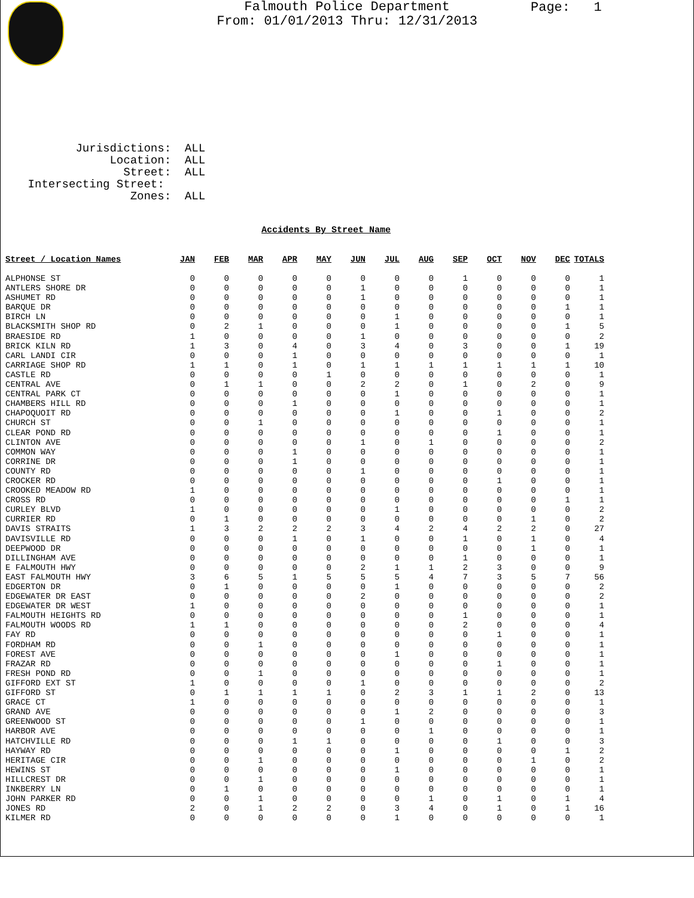Falmouth Police Department
From: 01/01/2013 Thru: 12/31/2013
Page: 1
Jurisdictions: ALL Location: ALL Street: ALL Intersecting Street: Zones: ALL
Accidents By Street Name
| Street / Location Names | JAN | FEB | MAR | APR | MAY | JUN | JUL | AUG | SEP | OCT | NOV | DEC | TOTALS |
| --- | --- | --- | --- | --- | --- | --- | --- | --- | --- | --- | --- | --- | --- |
| ALPHONSE ST | 0 | 0 | 0 | 0 | 0 | 0 | 0 | 0 | 1 | 0 | 0 | 0 | 1 |
| ANTLERS SHORE DR | 0 | 0 | 0 | 0 | 0 | 1 | 0 | 0 | 0 | 0 | 0 | 0 | 1 |
| ASHUMET RD | 0 | 0 | 0 | 0 | 0 | 1 | 0 | 0 | 0 | 0 | 0 | 0 | 1 |
| BARQUE DR | 0 | 0 | 0 | 0 | 0 | 0 | 0 | 0 | 0 | 0 | 0 | 1 | 1 |
| BIRCH LN | 0 | 0 | 0 | 0 | 0 | 0 | 1 | 0 | 0 | 0 | 0 | 0 | 1 |
| BLACKSMITH SHOP RD | 0 | 2 | 1 | 0 | 0 | 0 | 1 | 0 | 0 | 0 | 0 | 1 | 5 |
| BRAESIDE RD | 1 | 0 | 0 | 0 | 0 | 1 | 0 | 0 | 0 | 0 | 0 | 0 | 2 |
| BRICK KILN RD | 1 | 3 | 0 | 4 | 0 | 3 | 4 | 0 | 3 | 0 | 0 | 1 | 19 |
| CARL LANDI CIR | 0 | 0 | 0 | 1 | 0 | 0 | 0 | 0 | 0 | 0 | 0 | 0 | 1 |
| CARRIAGE SHOP RD | 1 | 1 | 0 | 1 | 0 | 1 | 1 | 1 | 1 | 1 | 1 | 1 | 10 |
| CASTLE RD | 0 | 0 | 0 | 0 | 1 | 0 | 0 | 0 | 0 | 0 | 0 | 0 | 1 |
| CENTRAL AVE | 0 | 1 | 1 | 0 | 0 | 2 | 2 | 0 | 1 | 0 | 2 | 0 | 9 |
| CENTRAL PARK CT | 0 | 0 | 0 | 0 | 0 | 0 | 1 | 0 | 0 | 0 | 0 | 0 | 1 |
| CHAMBERS HILL RD | 0 | 0 | 0 | 1 | 0 | 0 | 0 | 0 | 0 | 0 | 0 | 0 | 1 |
| CHAPOQUOIT RD | 0 | 0 | 0 | 0 | 0 | 0 | 1 | 0 | 0 | 1 | 0 | 0 | 2 |
| CHURCH ST | 0 | 0 | 1 | 0 | 0 | 0 | 0 | 0 | 0 | 0 | 0 | 0 | 1 |
| CLEAR POND RD | 0 | 0 | 0 | 0 | 0 | 0 | 0 | 0 | 0 | 1 | 0 | 0 | 1 |
| CLINTON AVE | 0 | 0 | 0 | 0 | 0 | 1 | 0 | 1 | 0 | 0 | 0 | 0 | 2 |
| COMMON WAY | 0 | 0 | 0 | 1 | 0 | 0 | 0 | 0 | 0 | 0 | 0 | 0 | 1 |
| CORRINE DR | 0 | 0 | 0 | 1 | 0 | 0 | 0 | 0 | 0 | 0 | 0 | 0 | 1 |
| COUNTY RD | 0 | 0 | 0 | 0 | 0 | 1 | 0 | 0 | 0 | 0 | 0 | 0 | 1 |
| CROCKER RD | 0 | 0 | 0 | 0 | 0 | 0 | 0 | 0 | 0 | 1 | 0 | 0 | 1 |
| CROOKED MEADOW RD | 1 | 0 | 0 | 0 | 0 | 0 | 0 | 0 | 0 | 0 | 0 | 0 | 1 |
| CROSS RD | 0 | 0 | 0 | 0 | 0 | 0 | 0 | 0 | 0 | 0 | 0 | 1 | 1 |
| CURLEY BLVD | 1 | 0 | 0 | 0 | 0 | 0 | 1 | 0 | 0 | 0 | 0 | 0 | 2 |
| CURRIER RD | 0 | 1 | 0 | 0 | 0 | 0 | 0 | 0 | 0 | 0 | 1 | 0 | 2 |
| DAVIS STRAITS | 1 | 3 | 2 | 2 | 2 | 3 | 4 | 2 | 4 | 2 | 2 | 0 | 27 |
| DAVISVILLE RD | 0 | 0 | 0 | 1 | 0 | 1 | 0 | 0 | 1 | 0 | 1 | 0 | 4 |
| DEEPWOOD DR | 0 | 0 | 0 | 0 | 0 | 0 | 0 | 0 | 0 | 0 | 1 | 0 | 1 |
| DILLINGHAM AVE | 0 | 0 | 0 | 0 | 0 | 0 | 0 | 0 | 1 | 0 | 0 | 0 | 1 |
| E FALMOUTH HWY | 0 | 0 | 0 | 0 | 0 | 2 | 1 | 1 | 2 | 3 | 0 | 0 | 9 |
| EAST FALMOUTH HWY | 3 | 6 | 5 | 1 | 5 | 5 | 5 | 4 | 7 | 3 | 5 | 7 | 56 |
| EDGERTON DR | 0 | 1 | 0 | 0 | 0 | 0 | 1 | 0 | 0 | 0 | 0 | 0 | 2 |
| EDGEWATER DR EAST | 0 | 0 | 0 | 0 | 0 | 2 | 0 | 0 | 0 | 0 | 0 | 0 | 2 |
| EDGEWATER DR WEST | 1 | 0 | 0 | 0 | 0 | 0 | 0 | 0 | 0 | 0 | 0 | 0 | 1 |
| FALMOUTH HEIGHTS RD | 0 | 0 | 0 | 0 | 0 | 0 | 0 | 0 | 1 | 0 | 0 | 0 | 1 |
| FALMOUTH WOODS RD | 1 | 1 | 0 | 0 | 0 | 0 | 0 | 0 | 2 | 0 | 0 | 0 | 4 |
| FAY RD | 0 | 0 | 0 | 0 | 0 | 0 | 0 | 0 | 0 | 1 | 0 | 0 | 1 |
| FORDHAM RD | 0 | 0 | 1 | 0 | 0 | 0 | 0 | 0 | 0 | 0 | 0 | 0 | 1 |
| FOREST AVE | 0 | 0 | 0 | 0 | 0 | 0 | 1 | 0 | 0 | 0 | 0 | 0 | 1 |
| FRAZAR RD | 0 | 0 | 0 | 0 | 0 | 0 | 0 | 0 | 0 | 1 | 0 | 0 | 1 |
| FRESH POND RD | 0 | 0 | 1 | 0 | 0 | 0 | 0 | 0 | 0 | 0 | 0 | 0 | 1 |
| GIFFORD EXT ST | 1 | 0 | 0 | 0 | 0 | 1 | 0 | 0 | 0 | 0 | 0 | 0 | 2 |
| GIFFORD ST | 0 | 1 | 1 | 1 | 1 | 0 | 2 | 3 | 1 | 1 | 2 | 0 | 13 |
| GRACE CT | 1 | 0 | 0 | 0 | 0 | 0 | 0 | 0 | 0 | 0 | 0 | 0 | 1 |
| GRAND AVE | 0 | 0 | 0 | 0 | 0 | 0 | 1 | 2 | 0 | 0 | 0 | 0 | 3 |
| GREENWOOD ST | 0 | 0 | 0 | 0 | 0 | 1 | 0 | 0 | 0 | 0 | 0 | 0 | 1 |
| HARBOR AVE | 0 | 0 | 0 | 0 | 0 | 0 | 0 | 1 | 0 | 0 | 0 | 0 | 1 |
| HATCHVILLE RD | 0 | 0 | 0 | 1 | 1 | 0 | 0 | 0 | 0 | 1 | 0 | 0 | 3 |
| HAYWAY RD | 0 | 0 | 0 | 0 | 0 | 0 | 1 | 0 | 0 | 0 | 0 | 1 | 2 |
| HERITAGE CIR | 0 | 0 | 1 | 0 | 0 | 0 | 0 | 0 | 0 | 0 | 1 | 0 | 2 |
| HEWINS ST | 0 | 0 | 0 | 0 | 0 | 0 | 1 | 0 | 0 | 0 | 0 | 0 | 1 |
| HILLCREST DR | 0 | 0 | 1 | 0 | 0 | 0 | 0 | 0 | 0 | 0 | 0 | 0 | 1 |
| INKBERRY LN | 0 | 1 | 0 | 0 | 0 | 0 | 0 | 0 | 0 | 0 | 0 | 0 | 1 |
| JOHN PARKER RD | 0 | 0 | 1 | 0 | 0 | 0 | 0 | 1 | 0 | 1 | 0 | 1 | 4 |
| JONES RD | 2 | 0 | 1 | 2 | 2 | 0 | 3 | 4 | 0 | 1 | 0 | 1 | 16 |
| KILMER RD | 0 | 0 | 0 | 0 | 0 | 0 | 1 | 0 | 0 | 0 | 0 | 0 | 1 |